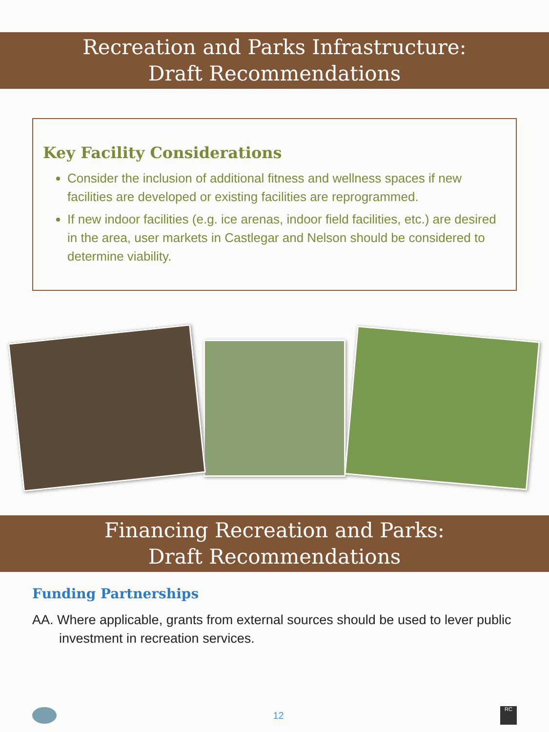Recreation and Parks Infrastructure:
Draft Recommendations
Key Facility Considerations
Consider the inclusion of additional fitness and wellness spaces if new facilities are developed or existing facilities are reprogrammed.
If new indoor facilities (e.g. ice arenas, indoor field facilities, etc.) are desired in the area, user markets in Castlegar and Nelson should be considered to determine viability.
Financing Recreation and Parks:
Draft Recommendations
Funding Partnerships
AA. Where applicable, grants from external sources should be used to lever public investment in recreation services.
12
RC